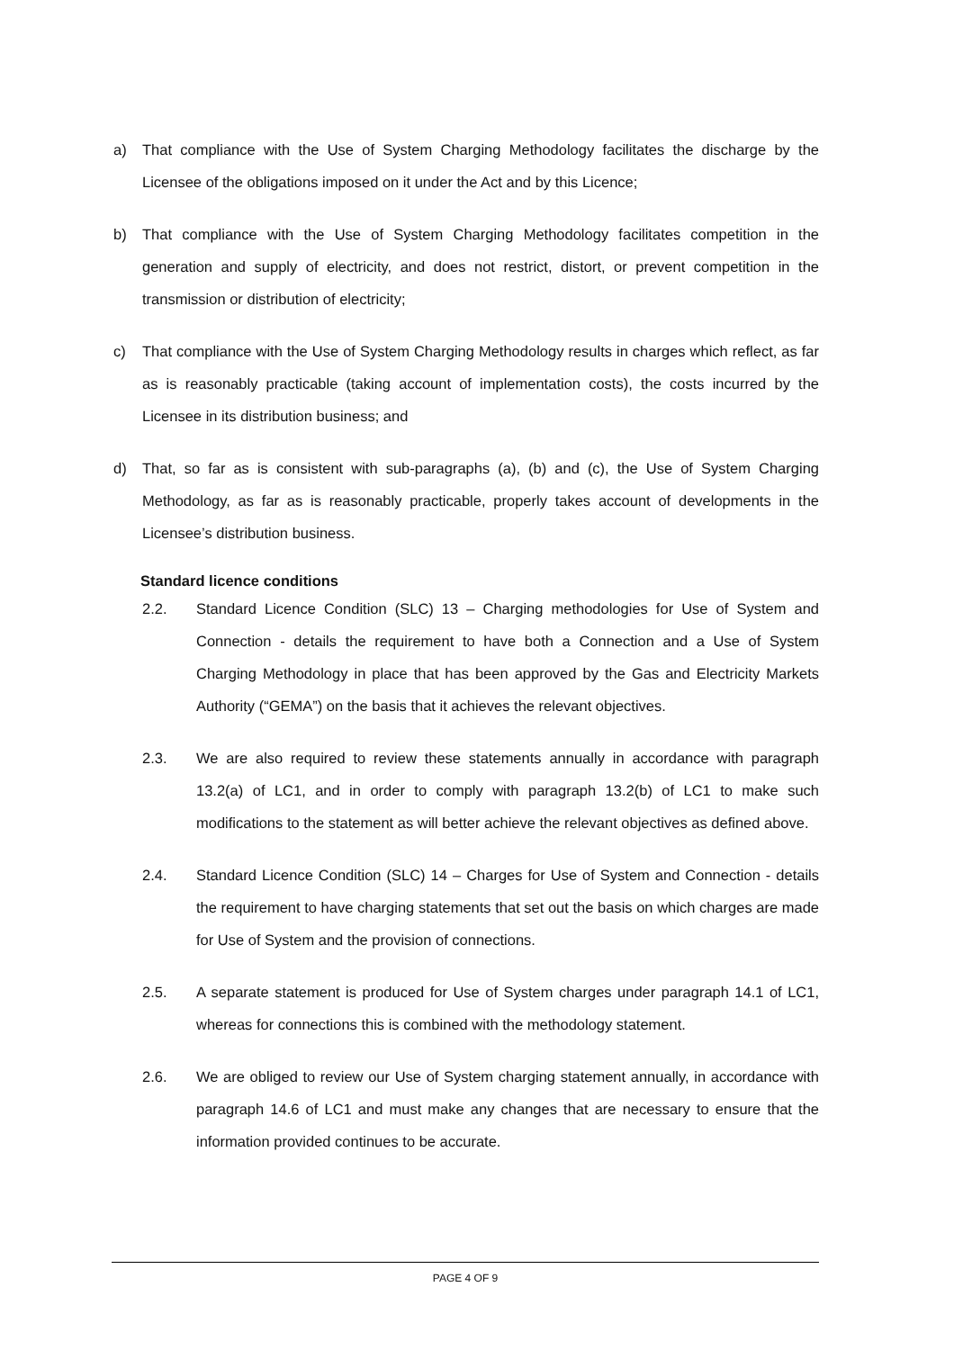a) That compliance with the Use of System Charging Methodology facilitates the discharge by the Licensee of the obligations imposed on it under the Act and by this Licence;
b) That compliance with the Use of System Charging Methodology facilitates competition in the generation and supply of electricity, and does not restrict, distort, or prevent competition in the transmission or distribution of electricity;
c) That compliance with the Use of System Charging Methodology results in charges which reflect, as far as is reasonably practicable (taking account of implementation costs), the costs incurred by the Licensee in its distribution business; and
d) That, so far as is consistent with sub-paragraphs (a), (b) and (c), the Use of System Charging Methodology, as far as is reasonably practicable, properly takes account of developments in the Licensee’s distribution business.
Standard licence conditions
2.2. Standard Licence Condition (SLC) 13 – Charging methodologies for Use of System and Connection - details the requirement to have both a Connection and a Use of System Charging Methodology in place that has been approved by the Gas and Electricity Markets Authority (“GEMA”) on the basis that it achieves the relevant objectives.
2.3. We are also required to review these statements annually in accordance with paragraph 13.2(a) of LC1, and in order to comply with paragraph 13.2(b) of LC1 to make such modifications to the statement as will better achieve the relevant objectives as defined above.
2.4. Standard Licence Condition (SLC) 14 – Charges for Use of System and Connection - details the requirement to have charging statements that set out the basis on which charges are made for Use of System and the provision of connections.
2.5. A separate statement is produced for Use of System charges under paragraph 14.1 of LC1, whereas for connections this is combined with the methodology statement.
2.6. We are obliged to review our Use of System charging statement annually, in accordance with paragraph 14.6 of LC1 and must make any changes that are necessary to ensure that the information provided continues to be accurate.
PAGE 4 OF 9